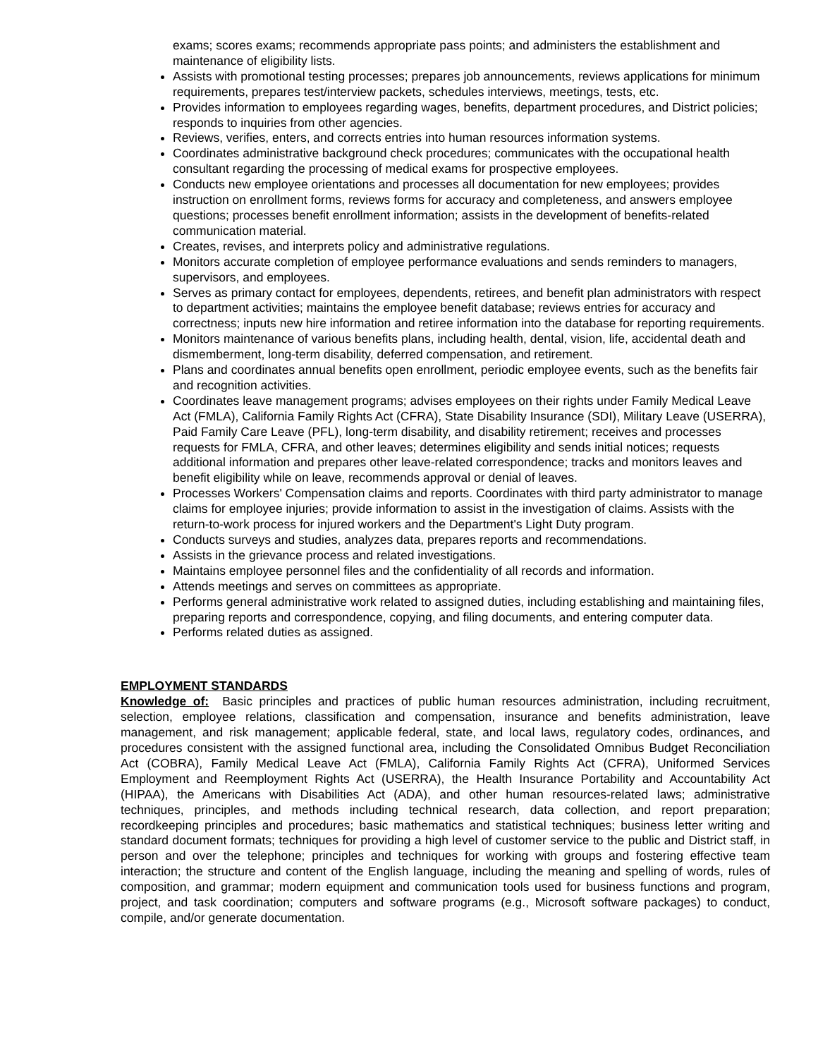exams; scores exams; recommends appropriate pass points; and administers the establishment and maintenance of eligibility lists.
Assists with promotional testing processes; prepares job announcements, reviews applications for minimum requirements, prepares test/interview packets, schedules interviews, meetings, tests, etc.
Provides information to employees regarding wages, benefits, department procedures, and District policies; responds to inquiries from other agencies.
Reviews, verifies, enters, and corrects entries into human resources information systems.
Coordinates administrative background check procedures; communicates with the occupational health consultant regarding the processing of medical exams for prospective employees.
Conducts new employee orientations and processes all documentation for new employees; provides instruction on enrollment forms, reviews forms for accuracy and completeness, and answers employee questions; processes benefit enrollment information; assists in the development of benefits-related communication material.
Creates, revises, and interprets policy and administrative regulations.
Monitors accurate completion of employee performance evaluations and sends reminders to managers, supervisors, and employees.
Serves as primary contact for employees, dependents, retirees, and benefit plan administrators with respect to department activities; maintains the employee benefit database; reviews entries for accuracy and correctness; inputs new hire information and retiree information into the database for reporting requirements.
Monitors maintenance of various benefits plans, including health, dental, vision, life, accidental death and dismemberment, long-term disability, deferred compensation, and retirement.
Plans and coordinates annual benefits open enrollment, periodic employee events, such as the benefits fair and recognition activities.
Coordinates leave management programs; advises employees on their rights under Family Medical Leave Act (FMLA), California Family Rights Act (CFRA), State Disability Insurance (SDI), Military Leave (USERRA), Paid Family Care Leave (PFL), long-term disability, and disability retirement; receives and processes requests for FMLA, CFRA, and other leaves; determines eligibility and sends initial notices; requests additional information and prepares other leave-related correspondence; tracks and monitors leaves and benefit eligibility while on leave, recommends approval or denial of leaves.
Processes Workers' Compensation claims and reports. Coordinates with third party administrator to manage claims for employee injuries; provide information to assist in the investigation of claims. Assists with the return-to-work process for injured workers and the Department's Light Duty program.
Conducts surveys and studies, analyzes data, prepares reports and recommendations.
Assists in the grievance process and related investigations.
Maintains employee personnel files and the confidentiality of all records and information.
Attends meetings and serves on committees as appropriate.
Performs general administrative work related to assigned duties, including establishing and maintaining files, preparing reports and correspondence, copying, and filing documents, and entering computer data.
Performs related duties as assigned.
EMPLOYMENT STANDARDS
Knowledge of: Basic principles and practices of public human resources administration, including recruitment, selection, employee relations, classification and compensation, insurance and benefits administration, leave management, and risk management; applicable federal, state, and local laws, regulatory codes, ordinances, and procedures consistent with the assigned functional area, including the Consolidated Omnibus Budget Reconciliation Act (COBRA), Family Medical Leave Act (FMLA), California Family Rights Act (CFRA), Uniformed Services Employment and Reemployment Rights Act (USERRA), the Health Insurance Portability and Accountability Act (HIPAA), the Americans with Disabilities Act (ADA), and other human resources-related laws; administrative techniques, principles, and methods including technical research, data collection, and report preparation; recordkeeping principles and procedures; basic mathematics and statistical techniques; business letter writing and standard document formats; techniques for providing a high level of customer service to the public and District staff, in person and over the telephone; principles and techniques for working with groups and fostering effective team interaction; the structure and content of the English language, including the meaning and spelling of words, rules of composition, and grammar; modern equipment and communication tools used for business functions and program, project, and task coordination; computers and software programs (e.g., Microsoft software packages) to conduct, compile, and/or generate documentation.